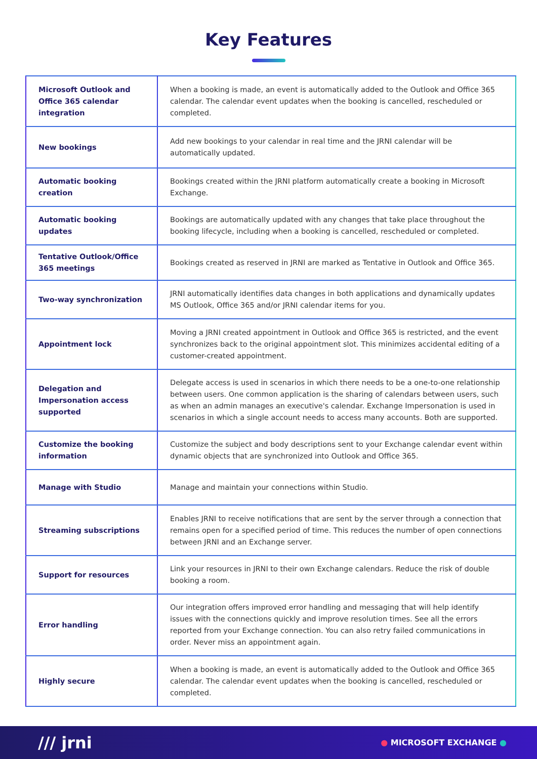Key Features
| Microsoft Outlook and Office 365 calendar integration | When a booking is made, an event is automatically added to the Outlook and Office 365 calendar. The calendar event updates when the booking is cancelled, rescheduled or completed. |
| New bookings | Add new bookings to your calendar in real time and the JRNI calendar will be automatically updated. |
| Automatic booking creation | Bookings created within the JRNI platform automatically create a booking in Microsoft Exchange. |
| Automatic booking updates | Bookings are automatically updated with any changes that take place throughout the booking lifecycle, including when a booking is cancelled, rescheduled or completed. |
| Tentative Outlook/Office 365 meetings | Bookings created as reserved in JRNI are marked as Tentative in Outlook and Office 365. |
| Two-way synchronization | JRNI automatically identifies data changes in both applications and dynamically updates MS Outlook, Office 365 and/or JRNI calendar items for you. |
| Appointment lock | Moving a JRNI created appointment in Outlook and Office 365 is restricted, and the event synchronizes back to the original appointment slot. This minimizes accidental editing of a customer-created appointment. |
| Delegation and Impersonation access supported | Delegate access is used in scenarios in which there needs to be a one-to-one relationship between users. One common application is the sharing of calendars between users, such as when an admin manages an executive's calendar. Exchange Impersonation is used in scenarios in which a single account needs to access many accounts. Both are supported. |
| Customize the booking information | Customize the subject and body descriptions sent to your Exchange calendar event within dynamic objects that are synchronized into Outlook and Office 365. |
| Manage with Studio | Manage and maintain your connections within Studio. |
| Streaming subscriptions | Enables JRNI to receive notifications that are sent by the server through a connection that remains open for a specified period of time. This reduces the number of open connections between JRNI and an Exchange server. |
| Support for resources | Link your resources in JRNI to their own Exchange calendars. Reduce the risk of double booking a room. |
| Error handling | Our integration offers improved error handling and messaging that will help identify issues with the connections quickly and improve resolution times. See all the errors reported from your Exchange connection. You can also retry failed communications in order. Never miss an appointment again. |
| Highly secure | When a booking is made, an event is automatically added to the Outlook and Office 365 calendar. The calendar event updates when the booking is cancelled, rescheduled or completed. |
/// jrni
● MICROSOFT EXCHANGE ●